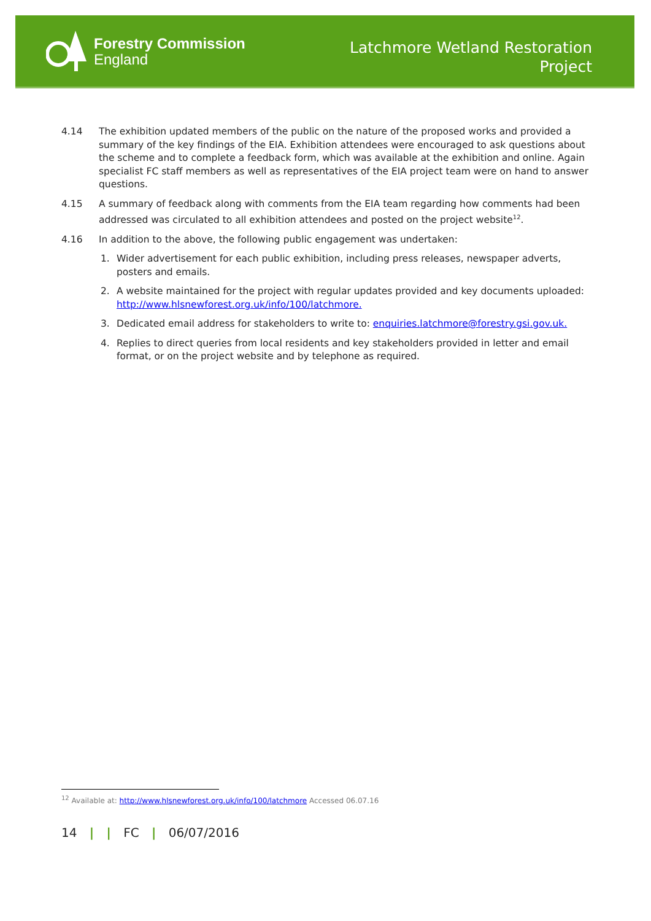Forestry Commission
England
Latchmore Wetland Restoration
Project
4.14 The exhibition updated members of the public on the nature of the proposed works and provided a summary of the key findings of the EIA. Exhibition attendees were encouraged to ask questions about the scheme and to complete a feedback form, which was available at the exhibition and online. Again specialist FC staff members as well as representatives of the EIA project team were on hand to answer questions.
4.15 A summary of feedback along with comments from the EIA team regarding how comments had been addressed was circulated to all exhibition attendees and posted on the project website<sup>12</sup>.
4.16 In addition to the above, the following public engagement was undertaken:
1. Wider advertisement for each public exhibition, including press releases, newspaper adverts, posters and emails.
2. A website maintained for the project with regular updates provided and key documents uploaded: http://www.hlsnewforest.org.uk/info/100/latchmore.
3. Dedicated email address for stakeholders to write to: enquiries.latchmore@forestry.gsi.gov.uk.
4. Replies to direct queries from local residents and key stakeholders provided in letter and email format, or on the project website and by telephone as required.
<sup>12</sup> Available at: http://www.hlsnewforest.org.uk/info/100/latchmore Accessed 06.07.16
14 | | FC | 06/07/2016